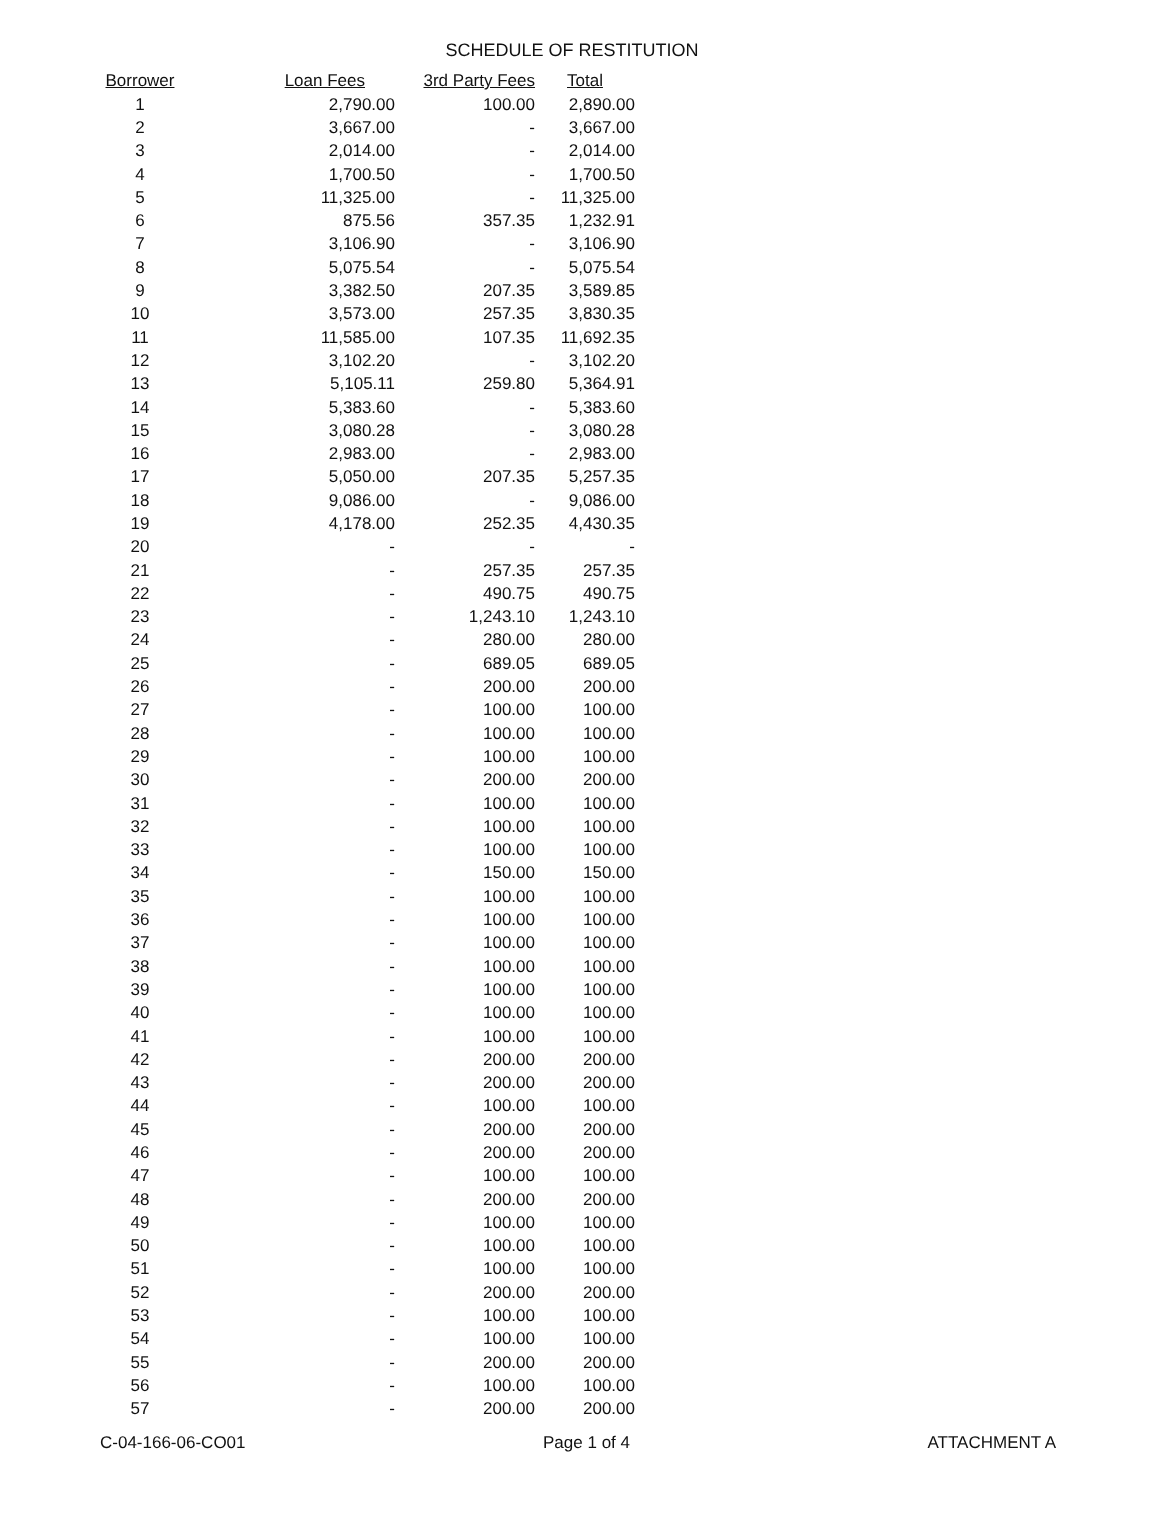SCHEDULE OF RESTITUTION
| Borrower | Loan Fees | 3rd Party Fees | Total |
| --- | --- | --- | --- |
| 1 | 2,790.00 | 100.00 | 2,890.00 |
| 2 | 3,667.00 | - | 3,667.00 |
| 3 | 2,014.00 | - | 2,014.00 |
| 4 | 1,700.50 | - | 1,700.50 |
| 5 | 11,325.00 | - | 11,325.00 |
| 6 | 875.56 | 357.35 | 1,232.91 |
| 7 | 3,106.90 | - | 3,106.90 |
| 8 | 5,075.54 | - | 5,075.54 |
| 9 | 3,382.50 | 207.35 | 3,589.85 |
| 10 | 3,573.00 | 257.35 | 3,830.35 |
| 11 | 11,585.00 | 107.35 | 11,692.35 |
| 12 | 3,102.20 | - | 3,102.20 |
| 13 | 5,105.11 | 259.80 | 5,364.91 |
| 14 | 5,383.60 | - | 5,383.60 |
| 15 | 3,080.28 | - | 3,080.28 |
| 16 | 2,983.00 | - | 2,983.00 |
| 17 | 5,050.00 | 207.35 | 5,257.35 |
| 18 | 9,086.00 | - | 9,086.00 |
| 19 | 4,178.00 | 252.35 | 4,430.35 |
| 20 | - | - | - |
| 21 | - | 257.35 | 257.35 |
| 22 | - | 490.75 | 490.75 |
| 23 | - | 1,243.10 | 1,243.10 |
| 24 | - | 280.00 | 280.00 |
| 25 | - | 689.05 | 689.05 |
| 26 | - | 200.00 | 200.00 |
| 27 | - | 100.00 | 100.00 |
| 28 | - | 100.00 | 100.00 |
| 29 | - | 100.00 | 100.00 |
| 30 | - | 200.00 | 200.00 |
| 31 | - | 100.00 | 100.00 |
| 32 | - | 100.00 | 100.00 |
| 33 | - | 100.00 | 100.00 |
| 34 | - | 150.00 | 150.00 |
| 35 | - | 100.00 | 100.00 |
| 36 | - | 100.00 | 100.00 |
| 37 | - | 100.00 | 100.00 |
| 38 | - | 100.00 | 100.00 |
| 39 | - | 100.00 | 100.00 |
| 40 | - | 100.00 | 100.00 |
| 41 | - | 100.00 | 100.00 |
| 42 | - | 200.00 | 200.00 |
| 43 | - | 200.00 | 200.00 |
| 44 | - | 100.00 | 100.00 |
| 45 | - | 200.00 | 200.00 |
| 46 | - | 200.00 | 200.00 |
| 47 | - | 100.00 | 100.00 |
| 48 | - | 200.00 | 200.00 |
| 49 | - | 100.00 | 100.00 |
| 50 | - | 100.00 | 100.00 |
| 51 | - | 100.00 | 100.00 |
| 52 | - | 200.00 | 200.00 |
| 53 | - | 100.00 | 100.00 |
| 54 | - | 100.00 | 100.00 |
| 55 | - | 200.00 | 200.00 |
| 56 | - | 100.00 | 100.00 |
| 57 | - | 200.00 | 200.00 |
C-04-166-06-CO01 Page 1 of 4 ATTACHMENT A